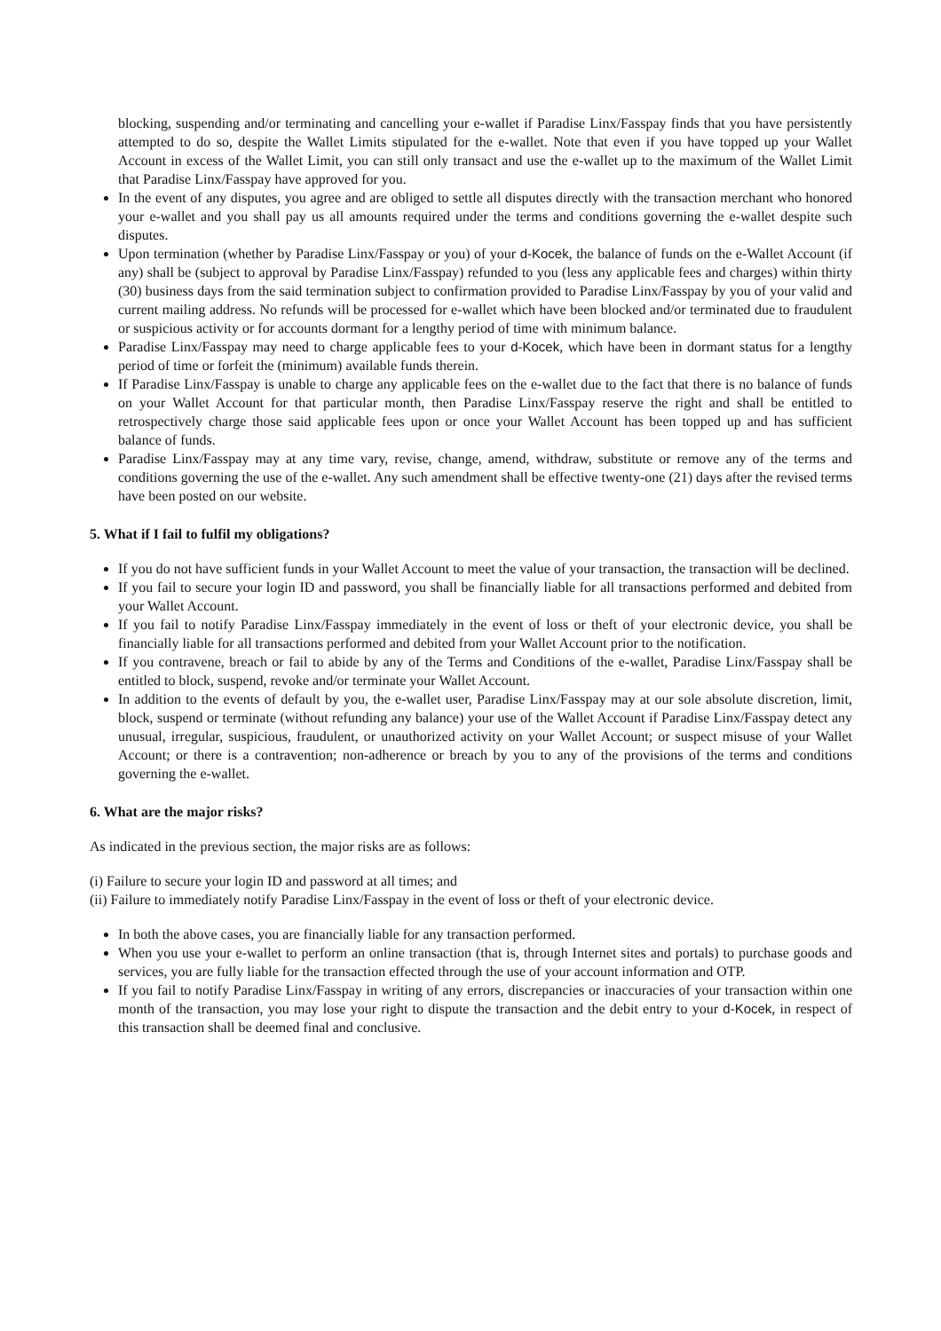blocking, suspending and/or terminating and cancelling your e-wallet if Paradise Linx/Fasspay finds that you have persistently attempted to do so, despite the Wallet Limits stipulated for the e-wallet. Note that even if you have topped up your Wallet Account in excess of the Wallet Limit, you can still only transact and use the e-wallet up to the maximum of the Wallet Limit that Paradise Linx/Fasspay have approved for you.
In the event of any disputes, you agree and are obliged to settle all disputes directly with the transaction merchant who honored your e-wallet and you shall pay us all amounts required under the terms and conditions governing the e-wallet despite such disputes.
Upon termination (whether by Paradise Linx/Fasspay or you) of your d-Kocek, the balance of funds on the e-Wallet Account (if any) shall be (subject to approval by Paradise Linx/Fasspay) refunded to you (less any applicable fees and charges) within thirty (30) business days from the said termination subject to confirmation provided to Paradise Linx/Fasspay by you of your valid and current mailing address. No refunds will be processed for e-wallet which have been blocked and/or terminated due to fraudulent or suspicious activity or for accounts dormant for a lengthy period of time with minimum balance.
Paradise Linx/Fasspay may need to charge applicable fees to your d-Kocek, which have been in dormant status for a lengthy period of time or forfeit the (minimum) available funds therein.
If Paradise Linx/Fasspay is unable to charge any applicable fees on the e-wallet due to the fact that there is no balance of funds on your Wallet Account for that particular month, then Paradise Linx/Fasspay reserve the right and shall be entitled to retrospectively charge those said applicable fees upon or once your Wallet Account has been topped up and has sufficient balance of funds.
Paradise Linx/Fasspay may at any time vary, revise, change, amend, withdraw, substitute or remove any of the terms and conditions governing the use of the e-wallet. Any such amendment shall be effective twenty-one (21) days after the revised terms have been posted on our website.
5. What if I fail to fulfil my obligations?
If you do not have sufficient funds in your Wallet Account to meet the value of your transaction, the transaction will be declined.
If you fail to secure your login ID and password, you shall be financially liable for all transactions performed and debited from your Wallet Account.
If you fail to notify Paradise Linx/Fasspay immediately in the event of loss or theft of your electronic device, you shall be financially liable for all transactions performed and debited from your Wallet Account prior to the notification.
If you contravene, breach or fail to abide by any of the Terms and Conditions of the e-wallet, Paradise Linx/Fasspay shall be entitled to block, suspend, revoke and/or terminate your Wallet Account.
In addition to the events of default by you, the e-wallet user, Paradise Linx/Fasspay may at our sole absolute discretion, limit, block, suspend or terminate (without refunding any balance) your use of the Wallet Account if Paradise Linx/Fasspay detect any unusual, irregular, suspicious, fraudulent, or unauthorized activity on your Wallet Account; or suspect misuse of your Wallet Account; or there is a contravention; non-adherence or breach by you to any of the provisions of the terms and conditions governing the e-wallet.
6. What are the major risks?
As indicated in the previous section, the major risks are as follows:
(i) Failure to secure your login ID and password at all times; and
(ii) Failure to immediately notify Paradise Linx/Fasspay in the event of loss or theft of your electronic device.
In both the above cases, you are financially liable for any transaction performed.
When you use your e-wallet to perform an online transaction (that is, through Internet sites and portals) to purchase goods and services, you are fully liable for the transaction effected through the use of your account information and OTP.
If you fail to notify Paradise Linx/Fasspay in writing of any errors, discrepancies or inaccuracies of your transaction within one month of the transaction, you may lose your right to dispute the transaction and the debit entry to your d-Kocek, in respect of this transaction shall be deemed final and conclusive.